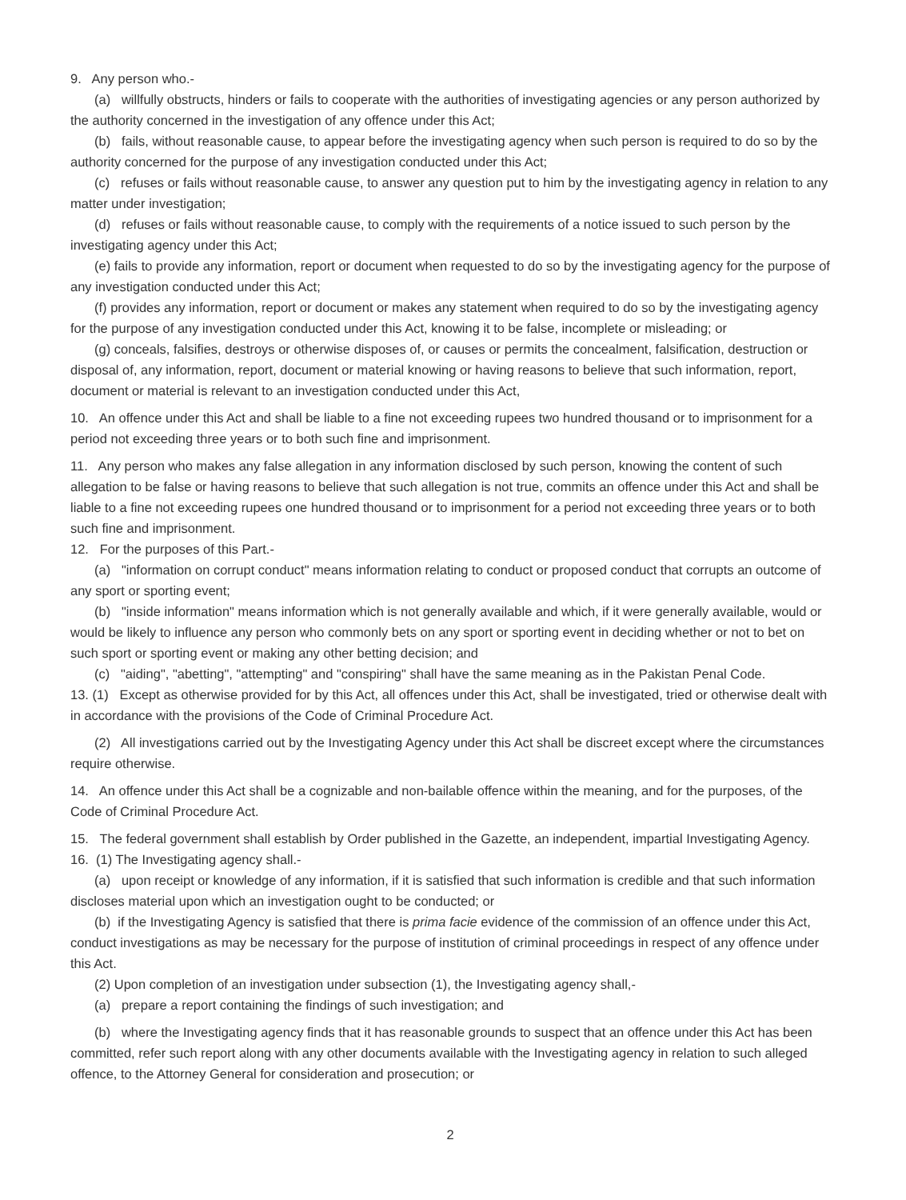9. Any person who.-
(a) willfully obstructs, hinders or fails to cooperate with the authorities of investigating agencies or any person authorized by the authority concerned in the investigation of any offence under this Act;
(b) fails, without reasonable cause, to appear before the investigating agency when such person is required to do so by the authority concerned for the purpose of any investigation conducted under this Act;
(c) refuses or fails without reasonable cause, to answer any question put to him by the investigating agency in relation to any matter under investigation;
(d) refuses or fails without reasonable cause, to comply with the requirements of a notice issued to such person by the investigating agency under this Act;
(e) fails to provide any information, report or document when requested to do so by the investigating agency for the purpose of any investigation conducted under this Act;
(f) provides any information, report or document or makes any statement when required to do so by the investigating agency for the purpose of any investigation conducted under this Act, knowing it to be false, incomplete or misleading; or
(g) conceals, falsifies, destroys or otherwise disposes of, or causes or permits the concealment, falsification, destruction or disposal of, any information, report, document or material knowing or having reasons to believe that such information, report, document or material is relevant to an investigation conducted under this Act,
10. An offence under this Act and shall be liable to a fine not exceeding rupees two hundred thousand or to imprisonment for a period not exceeding three years or to both such fine and imprisonment.
11. Any person who makes any false allegation in any information disclosed by such person, knowing the content of such allegation to be false or having reasons to believe that such allegation is not true, commits an offence under this Act and shall be liable to a fine not exceeding rupees one hundred thousand or to imprisonment for a period not exceeding three years or to both such fine and imprisonment.
12. For the purposes of this Part.-
(a) "information on corrupt conduct" means information relating to conduct or proposed conduct that corrupts an outcome of any sport or sporting event;
(b) "inside information" means information which is not generally available and which, if it were generally available, would or would be likely to influence any person who commonly bets on any sport or sporting event in deciding whether or not to bet on such sport or sporting event or making any other betting decision; and
(c) "aiding", "abetting", "attempting" and "conspiring" shall have the same meaning as in the Pakistan Penal Code.
13. (1) Except as otherwise provided for by this Act, all offences under this Act, shall be investigated, tried or otherwise dealt with in accordance with the provisions of the Code of Criminal Procedure Act.
(2) All investigations carried out by the Investigating Agency under this Act shall be discreet except where the circumstances require otherwise.
14. An offence under this Act shall be a cognizable and non-bailable offence within the meaning, and for the purposes, of the Code of Criminal Procedure Act.
15. The federal government shall establish by Order published in the Gazette, an independent, impartial Investigating Agency.
16. (1) The Investigating agency shall.-
(a) upon receipt or knowledge of any information, if it is satisfied that such information is credible and that such information discloses material upon which an investigation ought to be conducted; or
(b) if the Investigating Agency is satisfied that there is prima facie evidence of the commission of an offence under this Act, conduct investigations as may be necessary for the purpose of institution of criminal proceedings in respect of any offence under this Act.
(2) Upon completion of an investigation under subsection (1), the Investigating agency shall,-
(a) prepare a report containing the findings of such investigation; and
(b) where the Investigating agency finds that it has reasonable grounds to suspect that an offence under this Act has been committed, refer such report along with any other documents available with the Investigating agency in relation to such alleged offence, to the Attorney General for consideration and prosecution; or
2